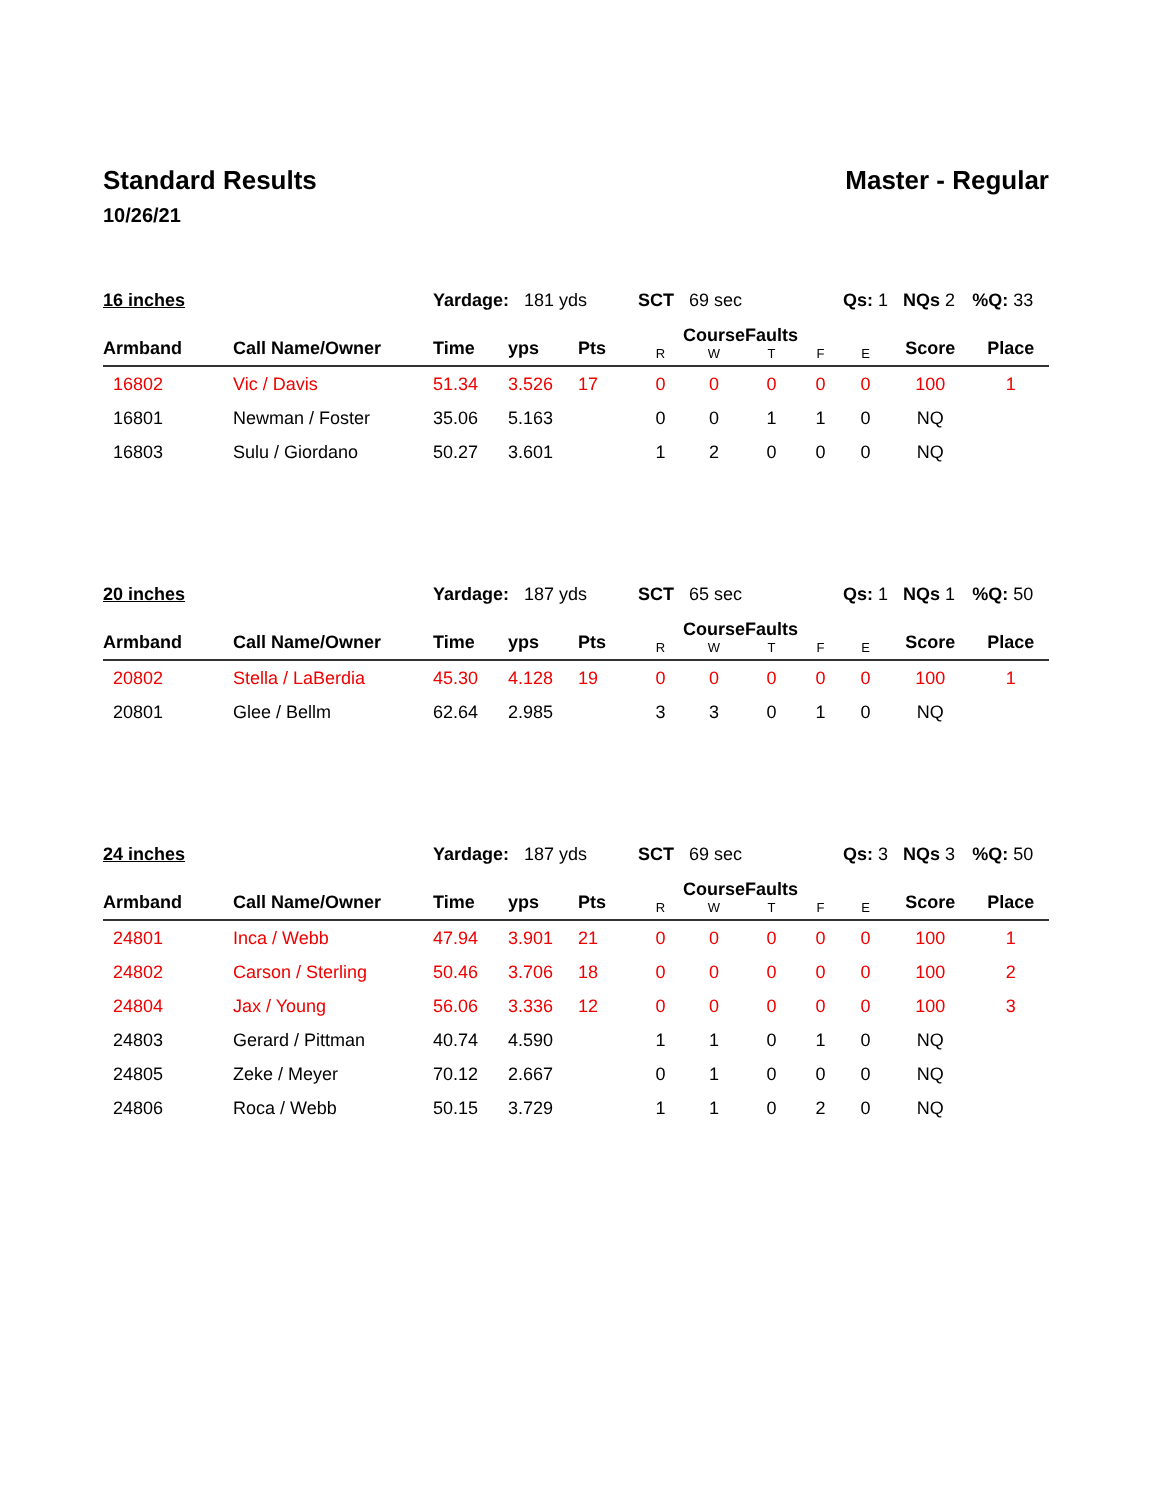Standard Results Master - Regular
10/26/21
| 16 inches | | Yardage: 181 yds | | | SCT 69 sec | | | | Qs: 1 NQs 2 | | %Q: 33 |
| Armband | Call Name/Owner | Time | yps | Pts | R | Course W | Faults T | F | E | Score | Place |
| 16802 | Vic / Davis | 51.34 | 3.526 | 17 | 0 | 0 | 0 | 0 | 0 | 100 | 1 |
| 16801 | Newman / Foster | 35.06 | 5.163 | | 0 | 0 | 1 | 1 | 0 | NQ | |
| 16803 | Sulu / Giordano | 50.27 | 3.601 | | 1 | 2 | 0 | 0 | 0 | NQ | |
| 20 inches | | Yardage: 187 yds | | | SCT 65 sec | | | | Qs: 1 NQs 1 | | %Q: 50 |
| Armband | Call Name/Owner | Time | yps | Pts | R | Course W | Faults T | F | E | Score | Place |
| 20802 | Stella / LaBerdia | 45.30 | 4.128 | 19 | 0 | 0 | 0 | 0 | 0 | 100 | 1 |
| 20801 | Glee / Bellm | 62.64 | 2.985 | | 3 | 3 | 0 | 1 | 0 | NQ | |
| 24 inches | | Yardage: 187 yds | | | SCT 69 sec | | | | Qs: 3 NQs 3 | | %Q: 50 |
| Armband | Call Name/Owner | Time | yps | Pts | R | Course W | Faults T | F | E | Score | Place |
| 24801 | Inca / Webb | 47.94 | 3.901 | 21 | 0 | 0 | 0 | 0 | 0 | 100 | 1 |
| 24802 | Carson / Sterling | 50.46 | 3.706 | 18 | 0 | 0 | 0 | 0 | 0 | 100 | 2 |
| 24804 | Jax / Young | 56.06 | 3.336 | 12 | 0 | 0 | 0 | 0 | 0 | 100 | 3 |
| 24803 | Gerard / Pittman | 40.74 | 4.590 | | 1 | 1 | 0 | 1 | 0 | NQ | |
| 24805 | Zeke / Meyer | 70.12 | 2.667 | | 0 | 1 | 0 | 0 | 0 | NQ | |
| 24806 | Roca / Webb | 50.15 | 3.729 | | 1 | 1 | 0 | 2 | 0 | NQ | |